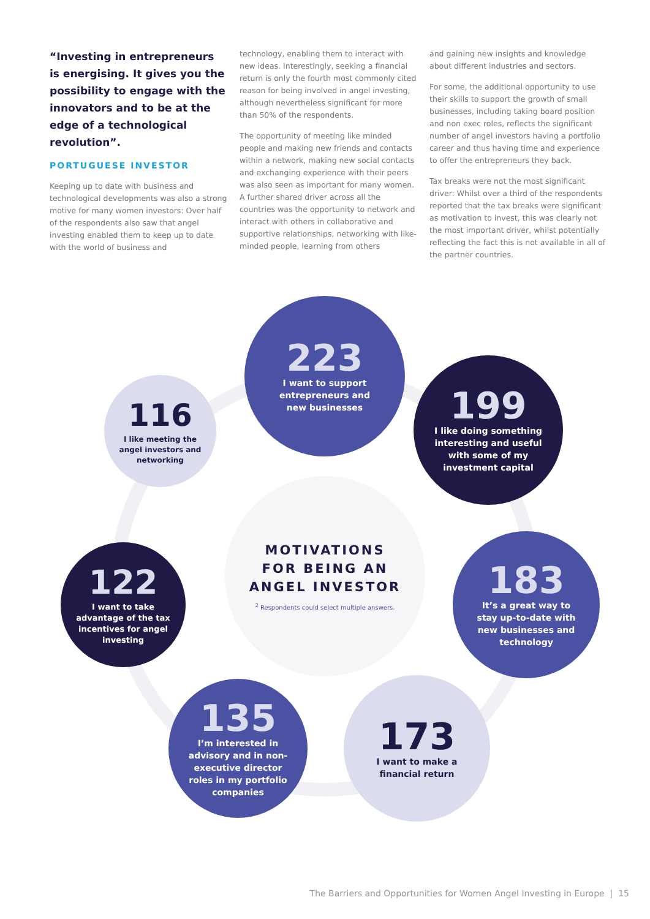“Investing in entrepreneurs is energising. It gives you the possibility to engage with the innovators and to be at the edge of a technological revolution”.
PORTUGUESE INVESTOR
Keeping up to date with business and technological developments was also a strong motive for many women investors: Over half of the respondents also saw that angel investing enabled them to keep up to date with the world of business and
technology, enabling them to interact with new ideas. Interestingly, seeking a financial return is only the fourth most commonly cited reason for being involved in angel investing, although nevertheless significant for more than 50% of the respondents.
The opportunity of meeting like minded people and making new friends and contacts within a network, making new social contacts and exchanging experience with their peers was also seen as important for many women. A further shared driver across all the countries was the opportunity to network and interact with others in collaborative and supportive relationships, networking with like-minded people, learning from others
and gaining new insights and knowledge about different industries and sectors.
For some, the additional opportunity to use their skills to support the growth of small businesses, including taking board position and non exec roles, reflects the significant number of angel investors having a portfolio career and thus having time and experience to offer the entrepreneurs they back.
Tax breaks were not the most significant driver: Whilst over a third of the respondents reported that the tax breaks were significant as motivation to invest, this was clearly not the most important driver, whilst potentially reflecting the fact this is not available in all of the partner countries.
223
I want to support
entrepreneurs and
new businesses
116
I like meeting the
angel investors and
networking
199
I like doing something
interesting and useful
with some of my
investment capital
MOTIVATIONS
FOR BEING AN
ANGEL INVESTOR
<sup>2</sup> Respondents could select multiple answers.
122
I want to take
advantage of the tax
incentives for angel
investing
183
It’s a great way to
stay up-to-date with
new businesses and
technology
135
I’m interested in
advisory and in non-
executive director
roles in my portfolio
companies
173
I want to make a
financial return
The Barriers and Opportunities for Women Angel Investing in Europe | 15